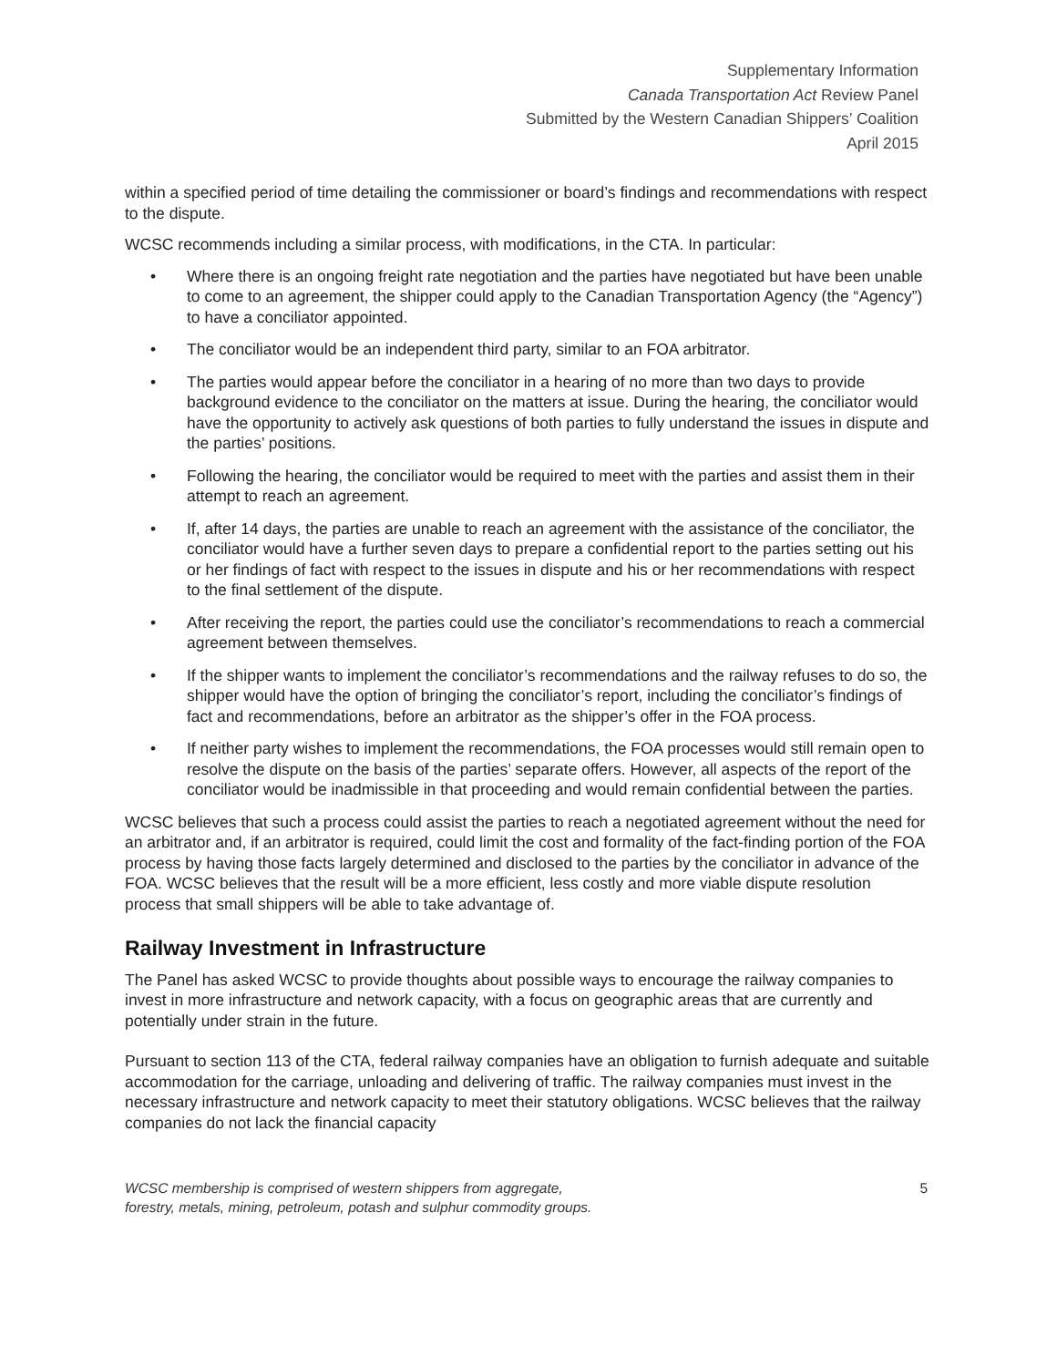Supplementary Information
Canada Transportation Act Review Panel
Submitted by the Western Canadian Shippers’ Coalition
April 2015
within a specified period of time detailing the commissioner or board’s findings and recommendations with respect to the dispute.
WCSC recommends including a similar process, with modifications, in the CTA. In particular:
• Where there is an ongoing freight rate negotiation and the parties have negotiated but have been unable to come to an agreement, the shipper could apply to the Canadian Transportation Agency (the “Agency”) to have a conciliator appointed.
• The conciliator would be an independent third party, similar to an FOA arbitrator.
• The parties would appear before the conciliator in a hearing of no more than two days to provide background evidence to the conciliator on the matters at issue. During the hearing, the conciliator would have the opportunity to actively ask questions of both parties to fully understand the issues in dispute and the parties’ positions.
• Following the hearing, the conciliator would be required to meet with the parties and assist them in their attempt to reach an agreement.
• If, after 14 days, the parties are unable to reach an agreement with the assistance of the conciliator, the conciliator would have a further seven days to prepare a confidential report to the parties setting out his or her findings of fact with respect to the issues in dispute and his or her recommendations with respect to the final settlement of the dispute.
• After receiving the report, the parties could use the conciliator’s recommendations to reach a commercial agreement between themselves.
• If the shipper wants to implement the conciliator’s recommendations and the railway refuses to do so, the shipper would have the option of bringing the conciliator’s report, including the conciliator’s findings of fact and recommendations, before an arbitrator as the shipper’s offer in the FOA process.
• If neither party wishes to implement the recommendations, the FOA processes would still remain open to resolve the dispute on the basis of the parties’ separate offers. However, all aspects of the report of the conciliator would be inadmissible in that proceeding and would remain confidential between the parties.
WCSC believes that such a process could assist the parties to reach a negotiated agreement without the need for an arbitrator and, if an arbitrator is required, could limit the cost and formality of the fact-finding portion of the FOA process by having those facts largely determined and disclosed to the parties by the conciliator in advance of the FOA. WCSC believes that the result will be a more efficient, less costly and more viable dispute resolution process that small shippers will be able to take advantage of.
Railway Investment in Infrastructure
The Panel has asked WCSC to provide thoughts about possible ways to encourage the railway companies to invest in more infrastructure and network capacity, with a focus on geographic areas that are currently and potentially under strain in the future.
Pursuant to section 113 of the CTA, federal railway companies have an obligation to furnish adequate and suitable accommodation for the carriage, unloading and delivering of traffic. The railway companies must invest in the necessary infrastructure and network capacity to meet their statutory obligations. WCSC believes that the railway companies do not lack the financial capacity
WCSC membership is comprised of western shippers from aggregate,
forestry, metals, mining, petroleum, potash and sulphur commodity groups.
5